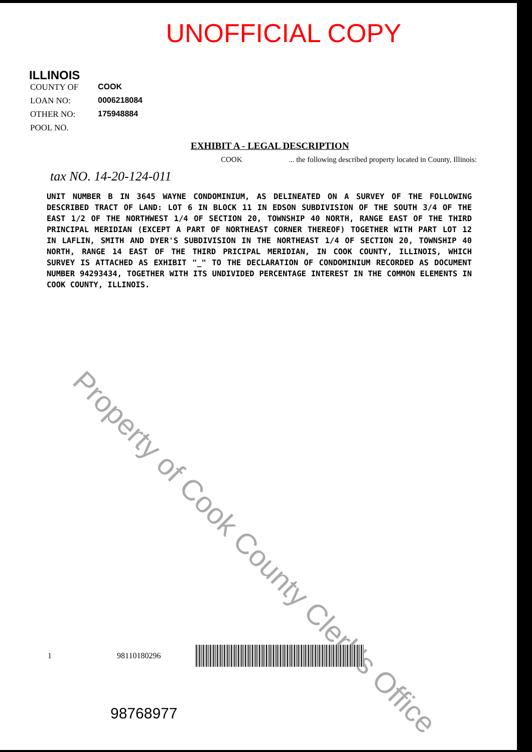UNOFFICIAL COPY
ILLINOIS
COUNTY OF COOK
LOAN NO: 0006218084
OTHER NO: 175948884
POOL NO.
EXHIBIT A - LEGAL DESCRIPTION
COOK... the following described property located in County, Illinois:
tax NO. 14-20-124-011
UNIT NUMBER B IN 3645 WAYNE CONDOMINIUM, AS DELINEATED ON A SURVEY OF THE FOLLOWING DESCRIBED TRACT OF LAND: LOT 6 IN BLOCK 11 IN EDSON SUBDIVISION OF THE SOUTH 3/4 OF THE EAST 1/2 OF THE NORTHWEST 1/4 OF SECTION 20, TOWNSHIP 40 NORTH, RANGE EAST OF THE THIRD PRINCIPAL MERIDIAN (EXCEPT A PART OF NORTHEAST CORNER THEREOF) TOGETHER WITH PART LOT 12 IN LAFLIN, SMITH AND DYER'S SUBDIVISION IN THE NORTHEAST 1/4 OF SECTION 20, TOWNSHIP 40 NORTH, RANGE 14 EAST OF THE THIRD PRICIPAL MERIDIAN, IN COOK COUNTY, ILLINOIS, WHICH SURVEY IS ATTACHED AS EXHIBIT "_" TO THE DECLARATION OF CONDOMINIUM RECORDED AS DOCUMENT NUMBER 94293434, TOGETHER WITH ITS UNDIVIDED PERCENTAGE INTEREST IN THE COMMON ELEMENTS IN COOK COUNTY, ILLINOIS.
Property of Cook County Clerk's Office
1 98110180296
98768977